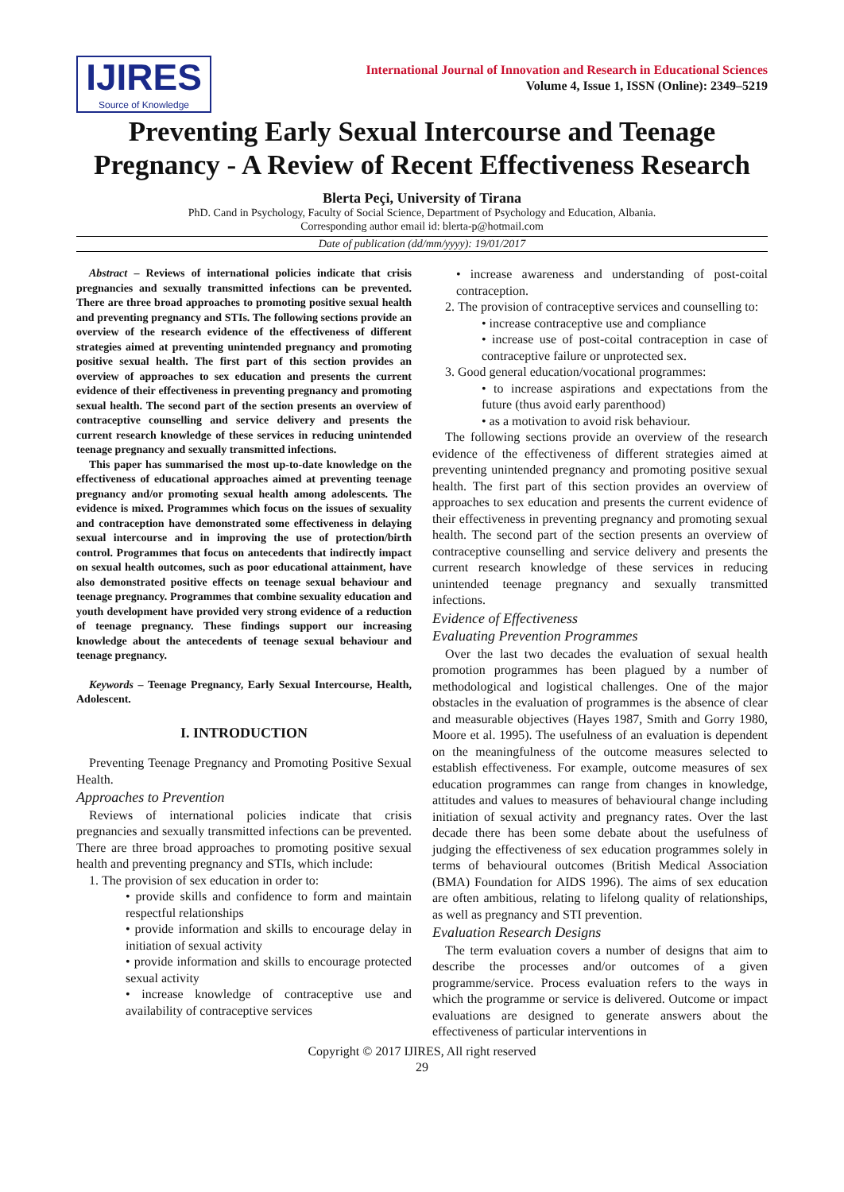IJIRES
Source of Knowledge
International Journal of Innovation and Research in Educational Sciences
Volume 4, Issue 1, ISSN (Online): 2349–5219
Preventing Early Sexual Intercourse and Teenage Pregnancy - A Review of Recent Effectiveness Research
Blerta Peçi, University of Tirana
PhD. Cand in Psychology, Faculty of Social Science, Department of Psychology and Education, Albania.
Corresponding author email id: blerta-p@hotmail.com
Date of publication (dd/mm/yyyy): 19/01/2017
Abstract – Reviews of international policies indicate that crisis pregnancies and sexually transmitted infections can be prevented. There are three broad approaches to promoting positive sexual health and preventing pregnancy and STIs. The following sections provide an overview of the research evidence of the effectiveness of different strategies aimed at preventing unintended pregnancy and promoting positive sexual health. The first part of this section provides an overview of approaches to sex education and presents the current evidence of their effectiveness in preventing pregnancy and promoting sexual health. The second part of the section presents an overview of contraceptive counselling and service delivery and presents the current research knowledge of these services in reducing unintended teenage pregnancy and sexually transmitted infections.
This paper has summarised the most up-to-date knowledge on the effectiveness of educational approaches aimed at preventing teenage pregnancy and/or promoting sexual health among adolescents. The evidence is mixed. Programmes which focus on the issues of sexuality and contraception have demonstrated some effectiveness in delaying sexual intercourse and in improving the use of protection/birth control. Programmes that focus on antecedents that indirectly impact on sexual health outcomes, such as poor educational attainment, have also demonstrated positive effects on teenage sexual behaviour and teenage pregnancy. Programmes that combine sexuality education and youth development have provided very strong evidence of a reduction of teenage pregnancy. These findings support our increasing knowledge about the antecedents of teenage sexual behaviour and teenage pregnancy.
Keywords – Teenage Pregnancy, Early Sexual Intercourse, Health, Adolescent.
I. INTRODUCTION
Preventing Teenage Pregnancy and Promoting Positive Sexual Health.
Approaches to Prevention
Reviews of international policies indicate that crisis pregnancies and sexually transmitted infections can be prevented. There are three broad approaches to promoting positive sexual health and preventing pregnancy and STIs, which include:
1. The provision of sex education in order to:
• provide skills and confidence to form and maintain respectful relationships
• provide information and skills to encourage delay in initiation of sexual activity
• provide information and skills to encourage protected sexual activity
• increase knowledge of contraceptive use and availability of contraceptive services
• increase awareness and understanding of post-coital contraception.
2. The provision of contraceptive services and counselling to:
• increase contraceptive use and compliance
• increase use of post-coital contraception in case of contraceptive failure or unprotected sex.
3. Good general education/vocational programmes:
• to increase aspirations and expectations from the future (thus avoid early parenthood)
• as a motivation to avoid risk behaviour.
The following sections provide an overview of the research evidence of the effectiveness of different strategies aimed at preventing unintended pregnancy and promoting positive sexual health. The first part of this section provides an overview of approaches to sex education and presents the current evidence of their effectiveness in preventing pregnancy and promoting sexual health. The second part of the section presents an overview of contraceptive counselling and service delivery and presents the current research knowledge of these services in reducing unintended teenage pregnancy and sexually transmitted infections.
Evidence of Effectiveness
Evaluating Prevention Programmes
Over the last two decades the evaluation of sexual health promotion programmes has been plagued by a number of methodological and logistical challenges. One of the major obstacles in the evaluation of programmes is the absence of clear and measurable objectives (Hayes 1987, Smith and Gorry 1980, Moore et al. 1995). The usefulness of an evaluation is dependent on the meaningfulness of the outcome measures selected to establish effectiveness. For example, outcome measures of sex education programmes can range from changes in knowledge, attitudes and values to measures of behavioural change including initiation of sexual activity and pregnancy rates. Over the last decade there has been some debate about the usefulness of judging the effectiveness of sex education programmes solely in terms of behavioural outcomes (British Medical Association (BMA) Foundation for AIDS 1996). The aims of sex education are often ambitious, relating to lifelong quality of relationships, as well as pregnancy and STI prevention.
Evaluation Research Designs
The term evaluation covers a number of designs that aim to describe the processes and/or outcomes of a given programme/service. Process evaluation refers to the ways in which the programme or service is delivered. Outcome or impact evaluations are designed to generate answers about the effectiveness of particular interventions in
Copyright © 2017 IJIRES, All right reserved
29